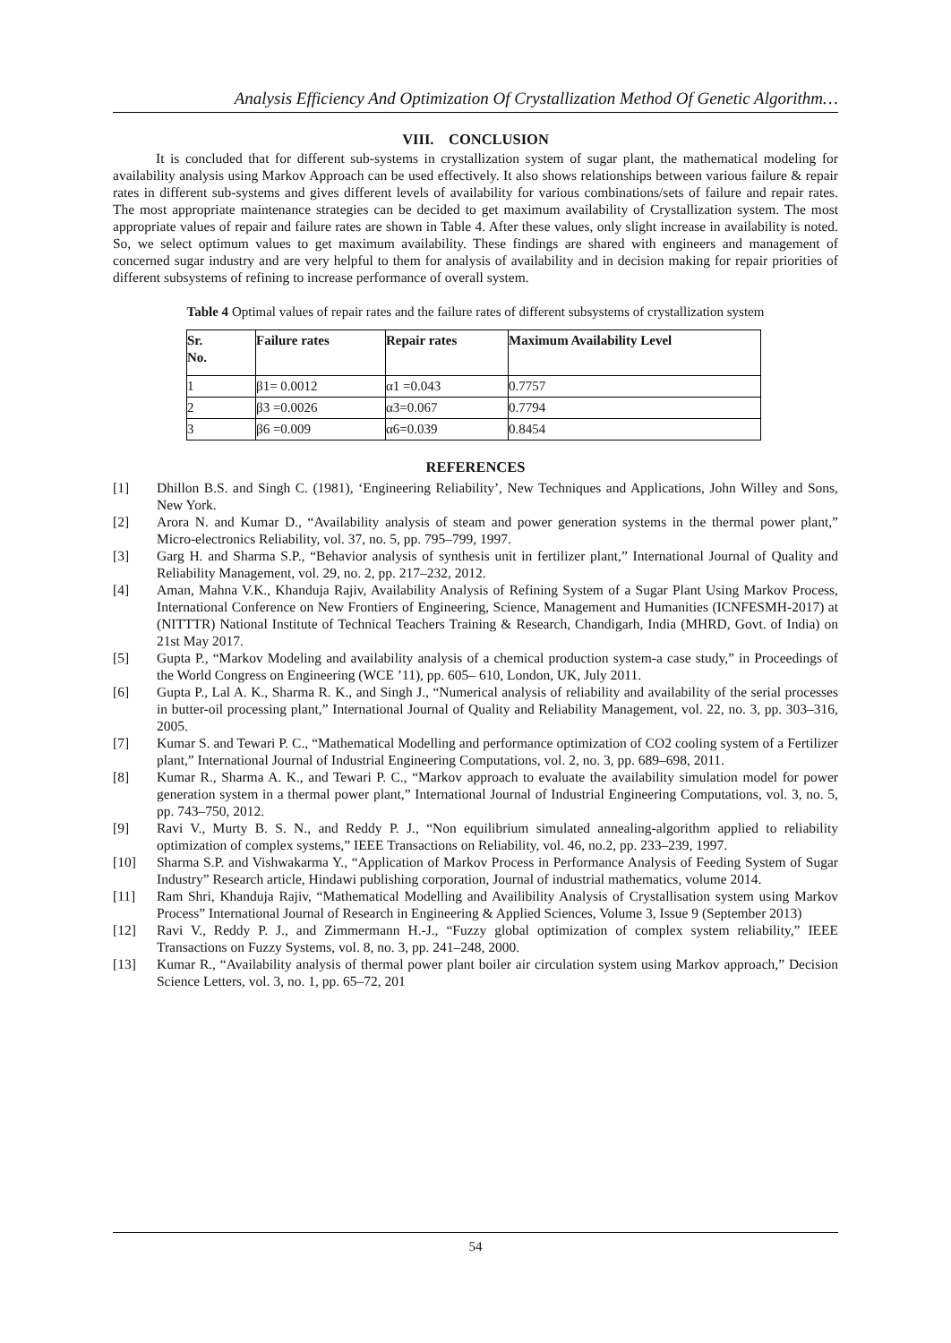Analysis Efficiency And Optimization Of Crystallization Method Of Genetic Algorithm…
VIII. CONCLUSION
It is concluded that for different sub-systems in crystallization system of sugar plant, the mathematical modeling for availability analysis using Markov Approach can be used effectively. It also shows relationships between various failure & repair rates in different sub-systems and gives different levels of availability for various combinations/sets of failure and repair rates. The most appropriate maintenance strategies can be decided to get maximum availability of Crystallization system. The most appropriate values of repair and failure rates are shown in Table 4. After these values, only slight increase in availability is noted. So, we select optimum values to get maximum availability. These findings are shared with engineers and management of concerned sugar industry and are very helpful to them for analysis of availability and in decision making for repair priorities of different subsystems of refining to increase performance of overall system.
Table 4 Optimal values of repair rates and the failure rates of different subsystems of crystallization system
| Sr. No. | Failure rates | Repair rates | Maximum Availability Level |
| --- | --- | --- | --- |
| 1 | β1= 0.0012 | α1 =0.043 | 0.7757 |
| 2 | β3 =0.0026 | α3=0.067 | 0.7794 |
| 3 | β6 =0.009 | α6=0.039 | 0.8454 |
REFERENCES
[1] Dhillon B.S. and Singh C. (1981), ‘Engineering Reliability’, New Techniques and Applications, John Willey and Sons, New York.
[2] Arora N. and Kumar D., “Availability analysis of steam and power generation systems in the thermal power plant,” Micro-electronics Reliability, vol. 37, no. 5, pp. 795–799, 1997.
[3] Garg H. and Sharma S.P., “Behavior analysis of synthesis unit in fertilizer plant,” International Journal of Quality and Reliability Management, vol. 29, no. 2, pp. 217–232, 2012.
[4] Aman, Mahna V.K., Khanduja Rajiv, Availability Analysis of Refining System of a Sugar Plant Using Markov Process, International Conference on New Frontiers of Engineering, Science, Management and Humanities (ICNFESMH-2017) at (NITTTR) National Institute of Technical Teachers Training & Research, Chandigarh, India (MHRD, Govt. of India) on 21st May 2017.
[5] Gupta P., “Markov Modeling and availability analysis of a chemical production system-a case study,” in Proceedings of the World Congress on Engineering (WCE ’11), pp. 605– 610, London, UK, July 2011.
[6] Gupta P., Lal A. K., Sharma R. K., and Singh J., “Numerical analysis of reliability and availability of the serial processes in butter-oil processing plant,” International Journal of Quality and Reliability Management, vol. 22, no. 3, pp. 303–316, 2005.
[7] Kumar S. and Tewari P. C., “Mathematical Modelling and performance optimization of CO2 cooling system of a Fertilizer plant,” International Journal of Industrial Engineering Computations, vol. 2, no. 3, pp. 689–698, 2011.
[8] Kumar R., Sharma A. K., and Tewari P. C., “Markov approach to evaluate the availability simulation model for power generation system in a thermal power plant,” International Journal of Industrial Engineering Computations, vol. 3, no. 5, pp. 743–750, 2012.
[9] Ravi V., Murty B. S. N., and Reddy P. J., “Non equilibrium simulated annealing-algorithm applied to reliability optimization of complex systems,” IEEE Transactions on Reliability, vol. 46, no.2, pp. 233–239, 1997.
[10] Sharma S.P. and Vishwakarma Y., “Application of Markov Process in Performance Analysis of Feeding System of Sugar Industry” Research article, Hindawi publishing corporation, Journal of industrial mathematics, volume 2014.
[11] Ram Shri, Khanduja Rajiv, “Mathematical Modelling and Availibility Analysis of Crystallisation system using Markov Process” International Journal of Research in Engineering & Applied Sciences, Volume 3, Issue 9 (September 2013)
[12] Ravi V., Reddy P. J., and Zimmermann H.-J., “Fuzzy global optimization of complex system reliability,” IEEE Transactions on Fuzzy Systems, vol. 8, no. 3, pp. 241–248, 2000.
[13] Kumar R., “Availability analysis of thermal power plant boiler air circulation system using Markov approach,” Decision Science Letters, vol. 3, no. 1, pp. 65–72, 201
54